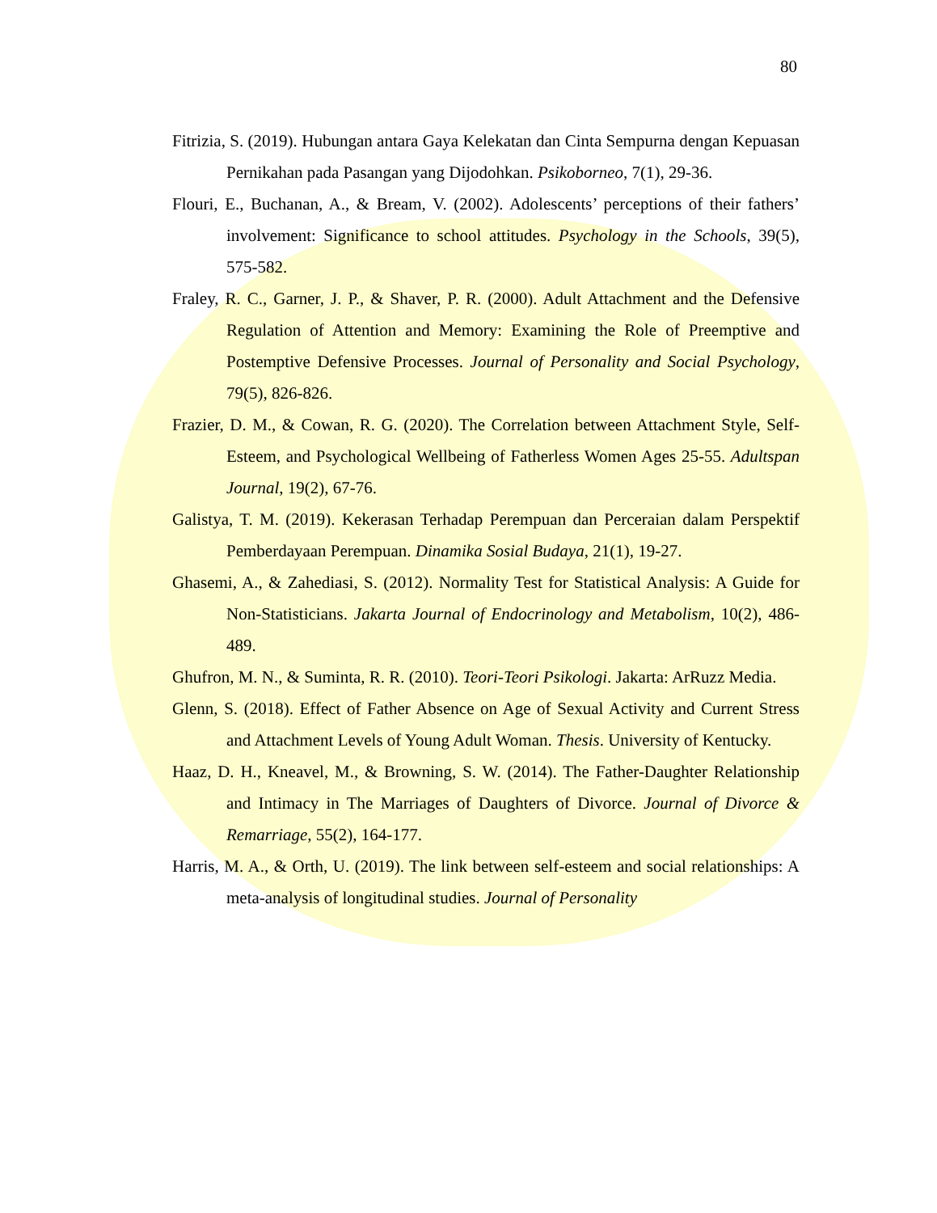80
Fitrizia, S. (2019). Hubungan antara Gaya Kelekatan dan Cinta Sempurna dengan Kepuasan Pernikahan pada Pasangan yang Dijodohkan. Psikoborneo, 7(1), 29-36.
Flouri, E., Buchanan, A., & Bream, V. (2002). Adolescents’ perceptions of their fathers’ involvement: Significance to school attitudes. Psychology in the Schools, 39(5), 575-582.
Fraley, R. C., Garner, J. P., & Shaver, P. R. (2000). Adult Attachment and the Defensive Regulation of Attention and Memory: Examining the Role of Preemptive and Postemptive Defensive Processes. Journal of Personality and Social Psychology, 79(5), 826-826.
Frazier, D. M., & Cowan, R. G. (2020). The Correlation between Attachment Style, Self-Esteem, and Psychological Wellbeing of Fatherless Women Ages 25-55. Adultspan Journal, 19(2), 67-76.
Galistya, T. M. (2019). Kekerasan Terhadap Perempuan dan Perceraian dalam Perspektif Pemberdayaan Perempuan. Dinamika Sosial Budaya, 21(1), 19-27.
Ghasemi, A., & Zahediasi, S. (2012). Normality Test for Statistical Analysis: A Guide for Non-Statisticians. Jakarta Journal of Endocrinology and Metabolism, 10(2), 486-489.
Ghufron, M. N., & Suminta, R. R. (2010). Teori-Teori Psikologi. Jakarta: ArRuzz Media.
Glenn, S. (2018). Effect of Father Absence on Age of Sexual Activity and Current Stress and Attachment Levels of Young Adult Woman. Thesis. University of Kentucky.
Haaz, D. H., Kneavel, M., & Browning, S. W. (2014). The Father-Daughter Relationship and Intimacy in The Marriages of Daughters of Divorce. Journal of Divorce & Remarriage, 55(2), 164-177.
Harris, M. A., & Orth, U. (2019). The link between self-esteem and social relationships: A meta-analysis of longitudinal studies. Journal of Personality